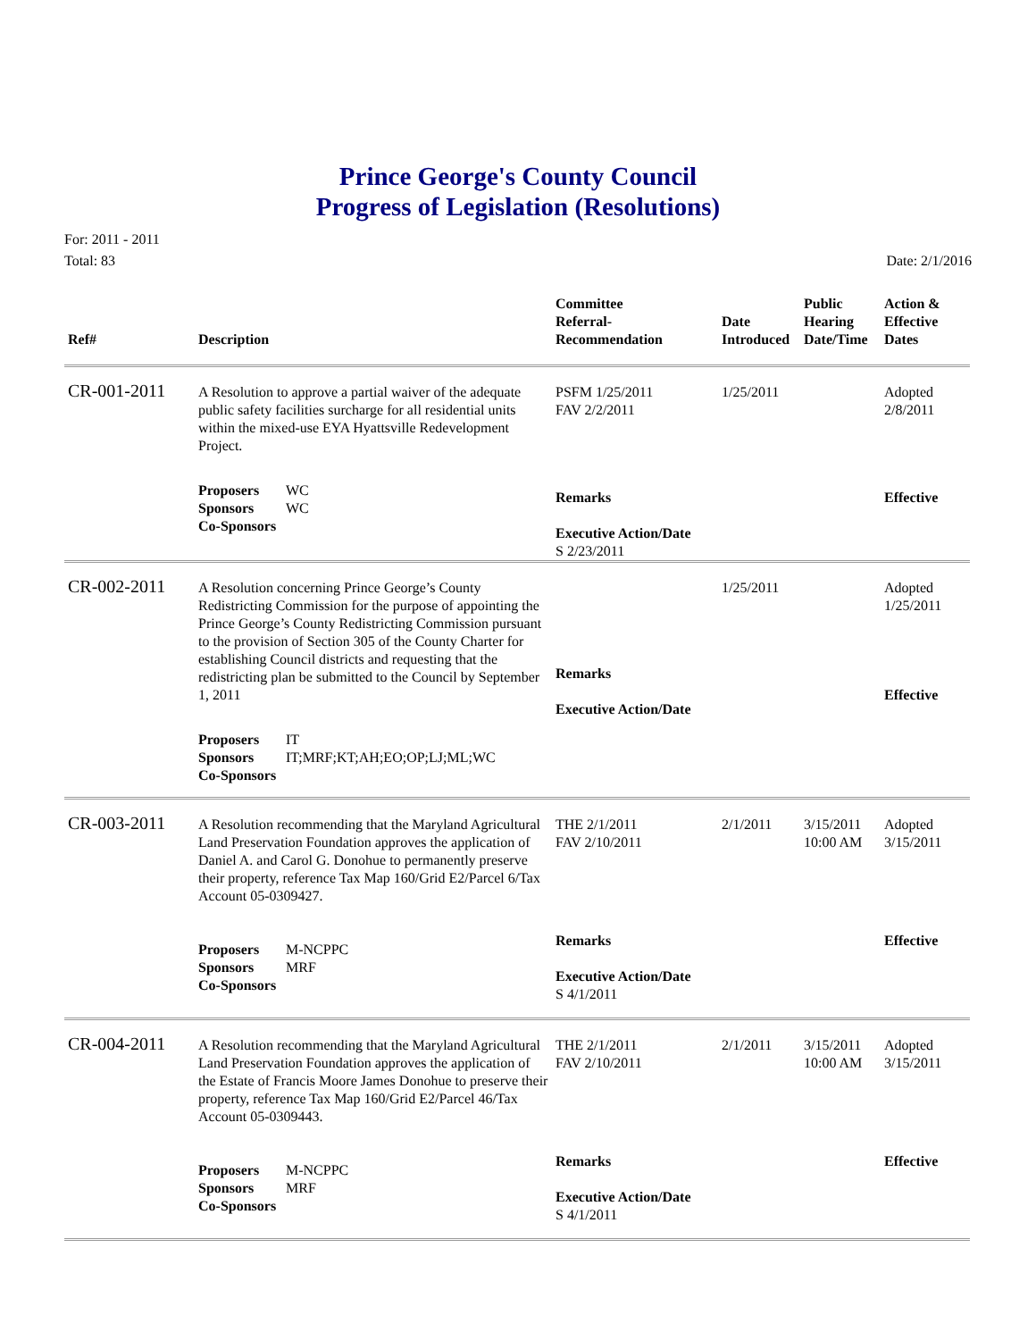Prince George's County Council
Progress of Legislation (Resolutions)
For: 2011 - 2011
Total: 83
Date: 2/1/2016
| Ref# | Description | Committee Referral- Recommendation | Date Introduced | Public Hearing Date/Time | Action & Effective Dates |
| --- | --- | --- | --- | --- | --- |
| CR-001-2011 | A Resolution to approve a partial waiver of the adequate public safety facilities surcharge for all residential units within the mixed-use EYA Hyattsville Redevelopment Project. | PSFM 1/25/2011 FAV 2/2/2011 | 1/25/2011 | | Adopted 2/8/2011 |
| | Proposers WC Sponsors WC Co-Sponsors | Remarks Executive Action/Date S 2/23/2011 | | | Effective |
| CR-002-2011 | A Resolution concerning Prince George’s County Redistricting Commission for the purpose of appointing the Prince George’s County Redistricting Commission pursuant to the provision of Section 305 of the County Charter for establishing Council districts and requesting that the redistricting plan be submitted to the Council by September 1, 2011 | Remarks Executive Action/Date | 1/25/2011 | | Adopted 1/25/2011 Effective |
| | Proposers IT Sponsors IT;MRF;KT;AH;EO;OP;LJ;ML;WC Co-Sponsors | | | | |
| CR-003-2011 | A Resolution recommending that the Maryland Agricultural Land Preservation Foundation approves the application of Daniel A. and Carol G. Donohue to permanently preserve their property, reference Tax Map 160/Grid E2/Parcel 6/Tax Account 05-0309427. | THE 2/1/2011 FAV 2/10/2011 | 2/1/2011 | 3/15/2011 10:00 AM | Adopted 3/15/2011 |
| | Proposers M-NCPPC Sponsors MRF Co-Sponsors | Remarks Executive Action/Date S 4/1/2011 | | | Effective |
| CR-004-2011 | A Resolution recommending that the Maryland Agricultural Land Preservation Foundation approves the application of the Estate of Francis Moore James Donohue to preserve their property, reference Tax Map 160/Grid E2/Parcel 46/Tax Account 05-0309443. | THE 2/1/2011 FAV 2/10/2011 | 2/1/2011 | 3/15/2011 10:00 AM | Adopted 3/15/2011 |
| | Proposers M-NCPPC Sponsors MRF Co-Sponsors | Remarks Executive Action/Date S 4/1/2011 | | | Effective |